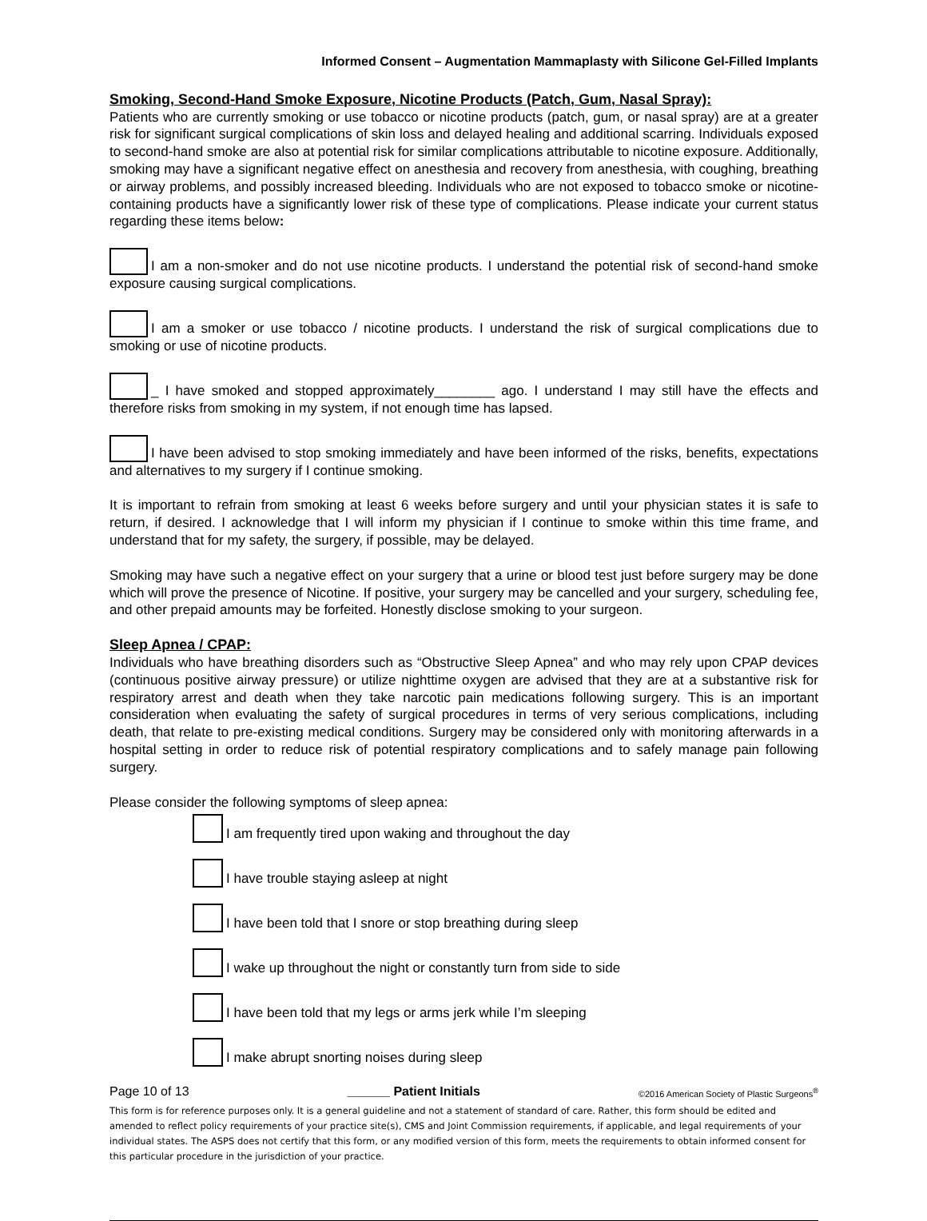Informed Consent – Augmentation Mammaplasty with Silicone Gel-Filled Implants
Smoking, Second-Hand Smoke Exposure, Nicotine Products (Patch, Gum, Nasal Spray):
Patients who are currently smoking or use tobacco or nicotine products (patch, gum, or nasal spray) are at a greater risk for significant surgical complications of skin loss and delayed healing and additional scarring. Individuals exposed to second-hand smoke are also at potential risk for similar complications attributable to nicotine exposure. Additionally, smoking may have a significant negative effect on anesthesia and recovery from anesthesia, with coughing, breathing or airway problems, and possibly increased bleeding. Individuals who are not exposed to tobacco smoke or nicotine-containing products have a significantly lower risk of these type of complications. Please indicate your current status regarding these items below:
I am a non-smoker and do not use nicotine products. I understand the potential risk of second-hand smoke exposure causing surgical complications.
I am a smoker or use tobacco / nicotine products. I understand the risk of surgical complications due to smoking or use of nicotine products.
_ I have smoked and stopped approximately________ ago. I understand I may still have the effects and therefore risks from smoking in my system, if not enough time has lapsed.
I have been advised to stop smoking immediately and have been informed of the risks, benefits, expectations and alternatives to my surgery if I continue smoking.
It is important to refrain from smoking at least 6 weeks before surgery and until your physician states it is safe to return, if desired. I acknowledge that I will inform my physician if I continue to smoke within this time frame, and understand that for my safety, the surgery, if possible, may be delayed.
Smoking may have such a negative effect on your surgery that a urine or blood test just before surgery may be done which will prove the presence of Nicotine. If positive, your surgery may be cancelled and your surgery, scheduling fee, and other prepaid amounts may be forfeited. Honestly disclose smoking to your surgeon.
Sleep Apnea / CPAP:
Individuals who have breathing disorders such as “Obstructive Sleep Apnea” and who may rely upon CPAP devices (continuous positive airway pressure) or utilize nighttime oxygen are advised that they are at a substantive risk for respiratory arrest and death when they take narcotic pain medications following surgery. This is an important consideration when evaluating the safety of surgical procedures in terms of very serious complications, including death, that relate to pre-existing medical conditions. Surgery may be considered only with monitoring afterwards in a hospital setting in order to reduce risk of potential respiratory complications and to safely manage pain following surgery.
Please consider the following symptoms of sleep apnea:
I am frequently tired upon waking and throughout the day
I have trouble staying asleep at night
I have been told that I snore or stop breathing during sleep
I wake up throughout the night or constantly turn from side to side
I have been told that my legs or arms jerk while I’m sleeping
I make abrupt snorting noises during sleep
Page 10 of 13 ______ Patient Initials ©2016 American Society of Plastic Surgeons<sup>®</sup>
This form is for reference purposes only. It is a general guideline and not a statement of standard of care. Rather, this form should be edited and amended to reflect policy requirements of your practice site(s), CMS and Joint Commission requirements, if applicable, and legal requirements of your individual states. The ASPS does not certify that this form, or any modified version of this form, meets the requirements to obtain informed consent for this particular procedure in the jurisdiction of your practice.